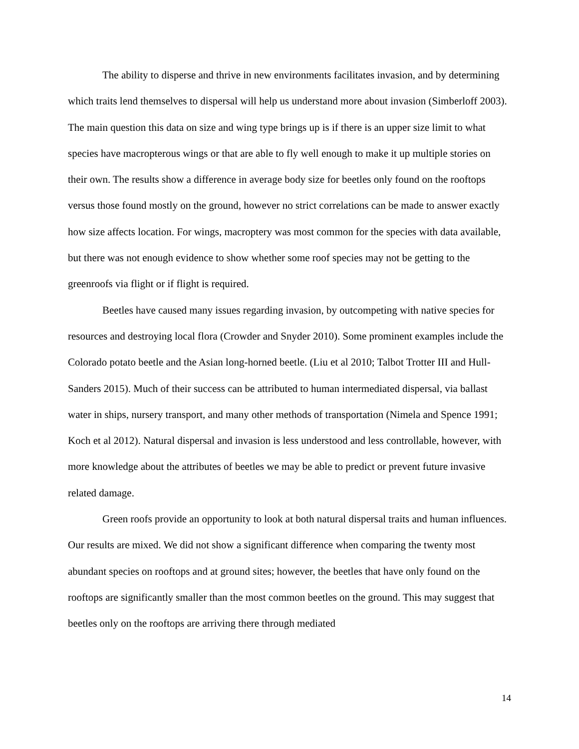The ability to disperse and thrive in new environments facilitates invasion, and by determining which traits lend themselves to dispersal will help us understand more about invasion (Simberloff 2003). The main question this data on size and wing type brings up is if there is an upper size limit to what species have macropterous wings or that are able to fly well enough to make it up multiple stories on their own. The results show a difference in average body size for beetles only found on the rooftops versus those found mostly on the ground, however no strict correlations can be made to answer exactly how size affects location. For wings, macroptery was most common for the species with data available, but there was not enough evidence to show whether some roof species may not be getting to the greenroofs via flight or if flight is required.
Beetles have caused many issues regarding invasion, by outcompeting with native species for resources and destroying local flora (Crowder and Snyder 2010). Some prominent examples include the Colorado potato beetle and the Asian long-horned beetle. (Liu et al 2010; Talbot Trotter III and Hull-Sanders 2015). Much of their success can be attributed to human intermediated dispersal, via ballast water in ships, nursery transport, and many other methods of transportation (Nimela and Spence 1991; Koch et al 2012). Natural dispersal and invasion is less understood and less controllable, however, with more knowledge about the attributes of beetles we may be able to predict or prevent future invasive related damage.
Green roofs provide an opportunity to look at both natural dispersal traits and human influences. Our results are mixed. We did not show a significant difference when comparing the twenty most abundant species on rooftops and at ground sites; however, the beetles that have only found on the rooftops are significantly smaller than the most common beetles on the ground. This may suggest that beetles only on the rooftops are arriving there through mediated
14